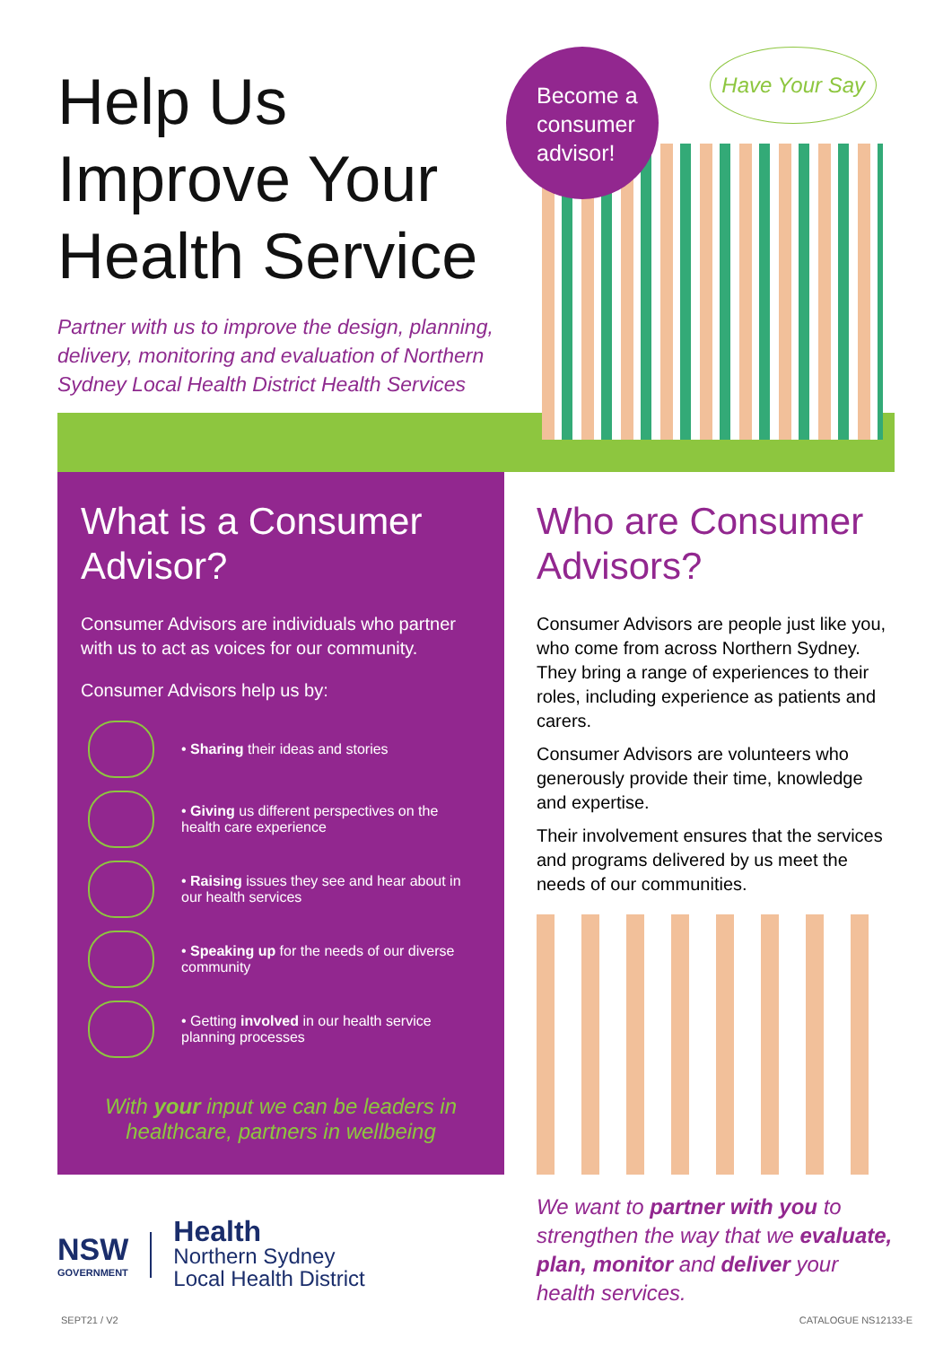Help Us Improve Your Health Service
Partner with us to improve the design, planning, delivery, monitoring and evaluation of Northern Sydney Local Health District Health Services
Become a consumer advisor!
Have Your Say
What is a Consumer Advisor?
Consumer Advisors are individuals who partner with us to act as voices for our community.
Consumer Advisors help us by:
• Sharing their ideas and stories
• Giving us different perspectives on the health care experience
• Raising issues they see and hear about in our health services
• Speaking up for the needs of our diverse community
• Getting involved in our health service planning processes
With your input we can be leaders in healthcare, partners in wellbeing
Who are Consumer Advisors?
Consumer Advisors are people just like you, who come from across Northern Sydney. They bring a range of experiences to their roles, including experience as patients and carers.
Consumer Advisors are volunteers who generously provide their time, knowledge and expertise.
Their involvement ensures that the services and programs delivered by us meet the needs of our communities.
We want to partner with you to strengthen the way that we evaluate, plan, monitor and deliver your health services.
NSW
GOVERNMENT
Health
Northern Sydney
Local Health District
SEPT21 / V2 CATALOGUE NS12133-E